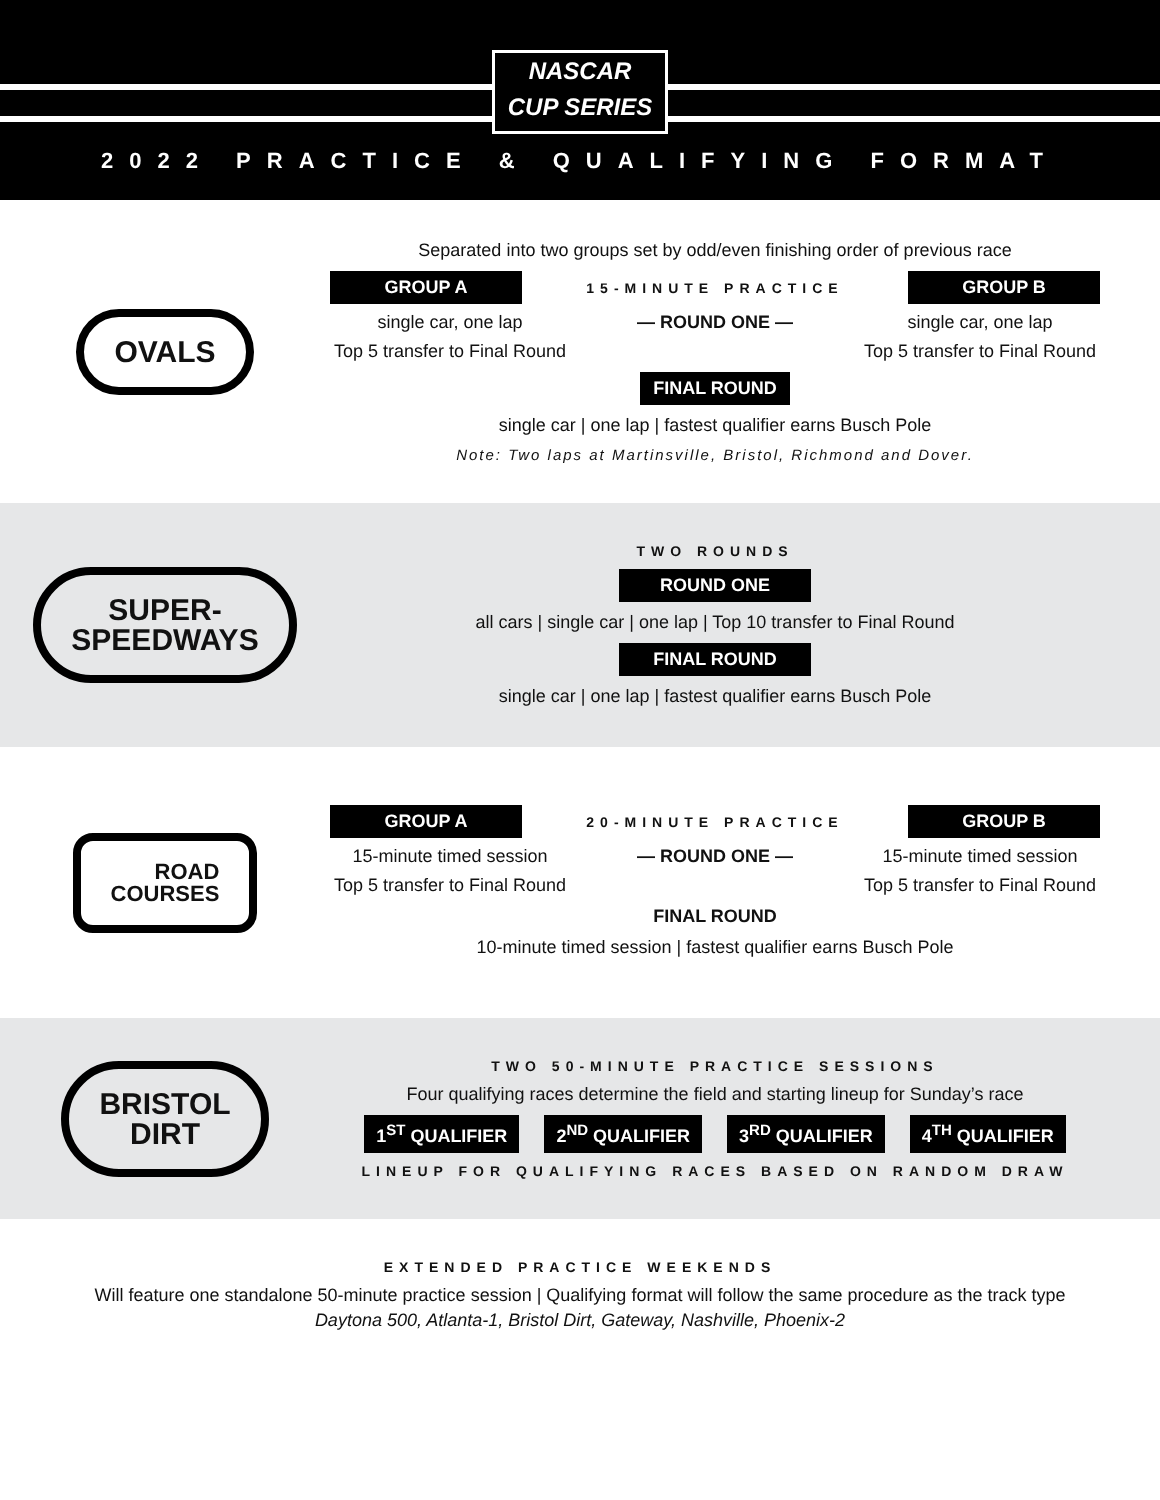NASCAR
CUP SERIES
2022 PRACTICE & QUALIFYING FORMAT
OVALS
Separated into two groups set by odd/even finishing order of previous race
GROUP A 15-MINUTE PRACTICE GROUP B
single car, one lap — ROUND ONE — single car, one lap
Top 5 transfer to Final Round Top 5 transfer to Final Round
FINAL ROUND
single car | one lap | fastest qualifier earns Busch Pole
Note: Two laps at Martinsville, Bristol, Richmond and Dover.
SUPER-
SPEEDWAYS
TWO ROUNDS
ROUND ONE
all cars | single car | one lap | Top 10 transfer to Final Round
FINAL ROUND
single car | one lap | fastest qualifier earns Busch Pole
ROAD
COURSES
GROUP A 20-MINUTE PRACTICE GROUP B
15-minute timed session — ROUND ONE — 15-minute timed session
Top 5 transfer to Final Round Top 5 transfer to Final Round
FINAL ROUND
10-minute timed session | fastest qualifier earns Busch Pole
BRISTOL
DIRT
TWO 50-MINUTE PRACTICE SESSIONS
Four qualifying races determine the field and starting lineup for Sunday’s race
1<sup>ST</sup> QUALIFIER 2<sup>ND</sup> QUALIFIER 3<sup>RD</sup> QUALIFIER 4<sup>TH</sup> QUALIFIER
LINEUP FOR QUALIFYING RACES BASED ON RANDOM DRAW
EXTENDED PRACTICE WEEKENDS
Will feature one standalone 50-minute practice session | Qualifying format will follow the same procedure as the track type
Daytona 500, Atlanta-1, Bristol Dirt, Gateway, Nashville, Phoenix-2